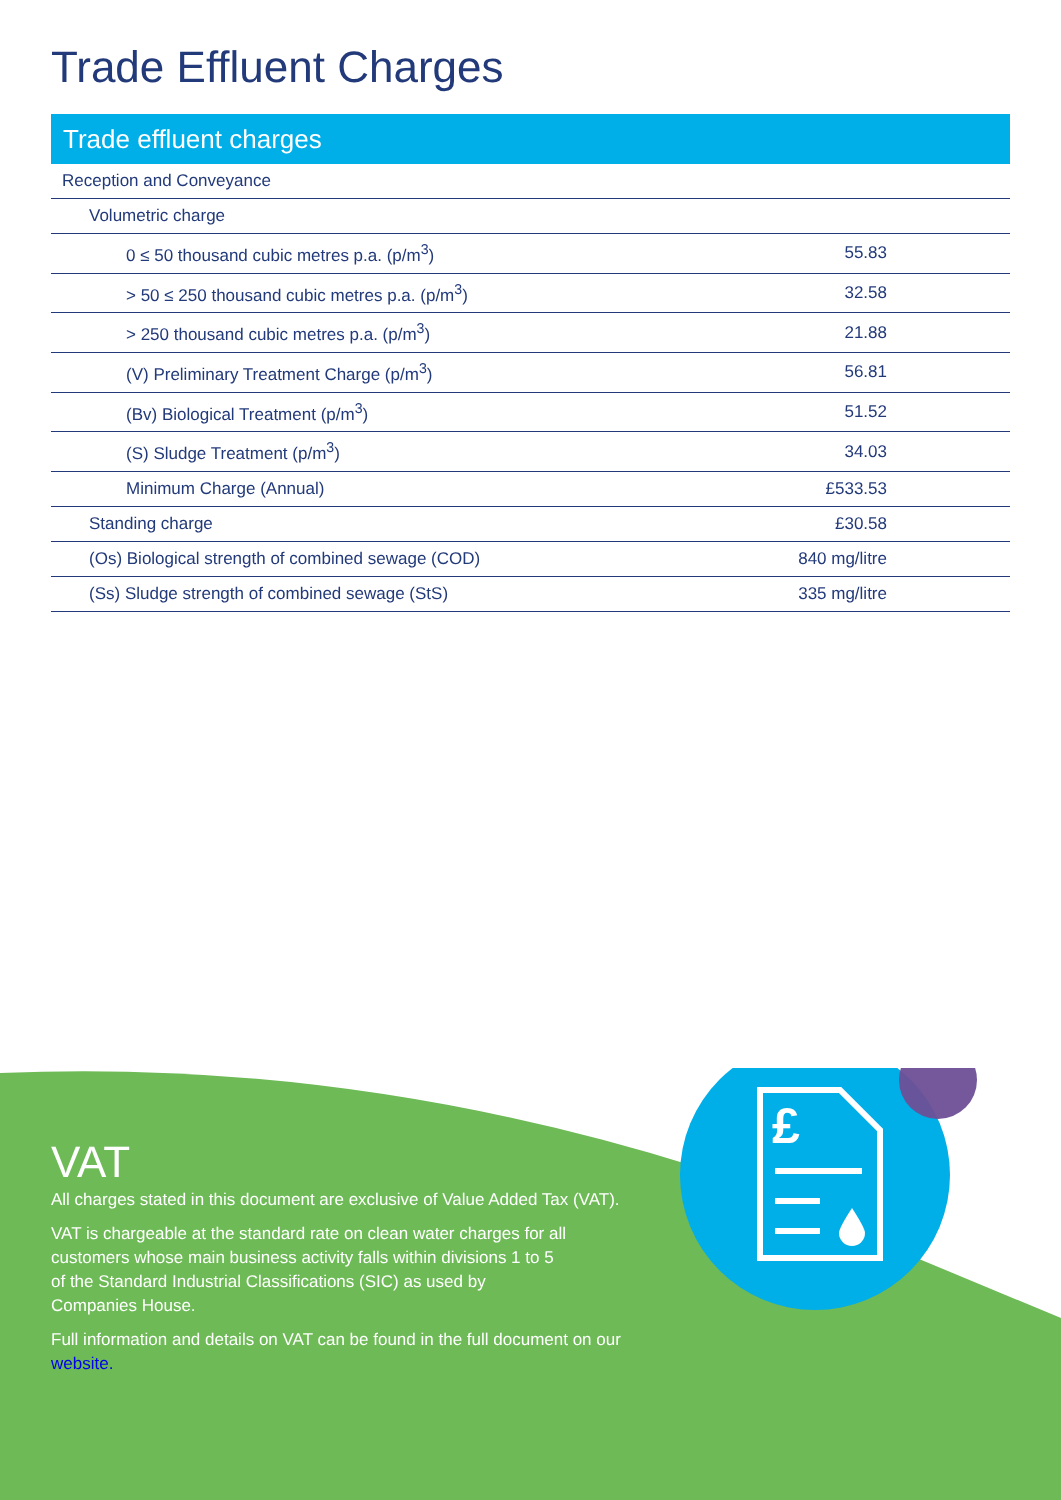Trade Effluent Charges
Trade effluent charges
| Reception and Conveyance | |
| Volumetric charge | |
| 0 ≤ 50 thousand cubic metres p.a. (p/m<sup>3</sup>) | 55.83 |
| > 50 ≤ 250 thousand cubic metres p.a. (p/m<sup>3</sup>) | 32.58 |
| > 250 thousand cubic metres p.a. (p/m<sup>3</sup>) | 21.88 |
| (V) Preliminary Treatment Charge (p/m<sup>3</sup>) | 56.81 |
| (Bv) Biological Treatment (p/m<sup>3</sup>) | 51.52 |
| (S) Sludge Treatment (p/m<sup>3</sup>) | 34.03 |
| Minimum Charge (Annual) | £533.53 |
| Standing charge | £30.58 |
| (Os) Biological strength of combined sewage (COD) | 840 mg/litre |
| (Ss) Sludge strength of combined sewage (StS) | 335 mg/litre |
£
VAT
All charges stated in this document are exclusive of Value Added Tax (VAT).
VAT is chargeable at the standard rate on clean water charges for all
customers whose main business activity falls within divisions 1 to 5
of the Standard Industrial Classifications (SIC) as used by
Companies House.
Full information and details on VAT can be found in the full document on our website.